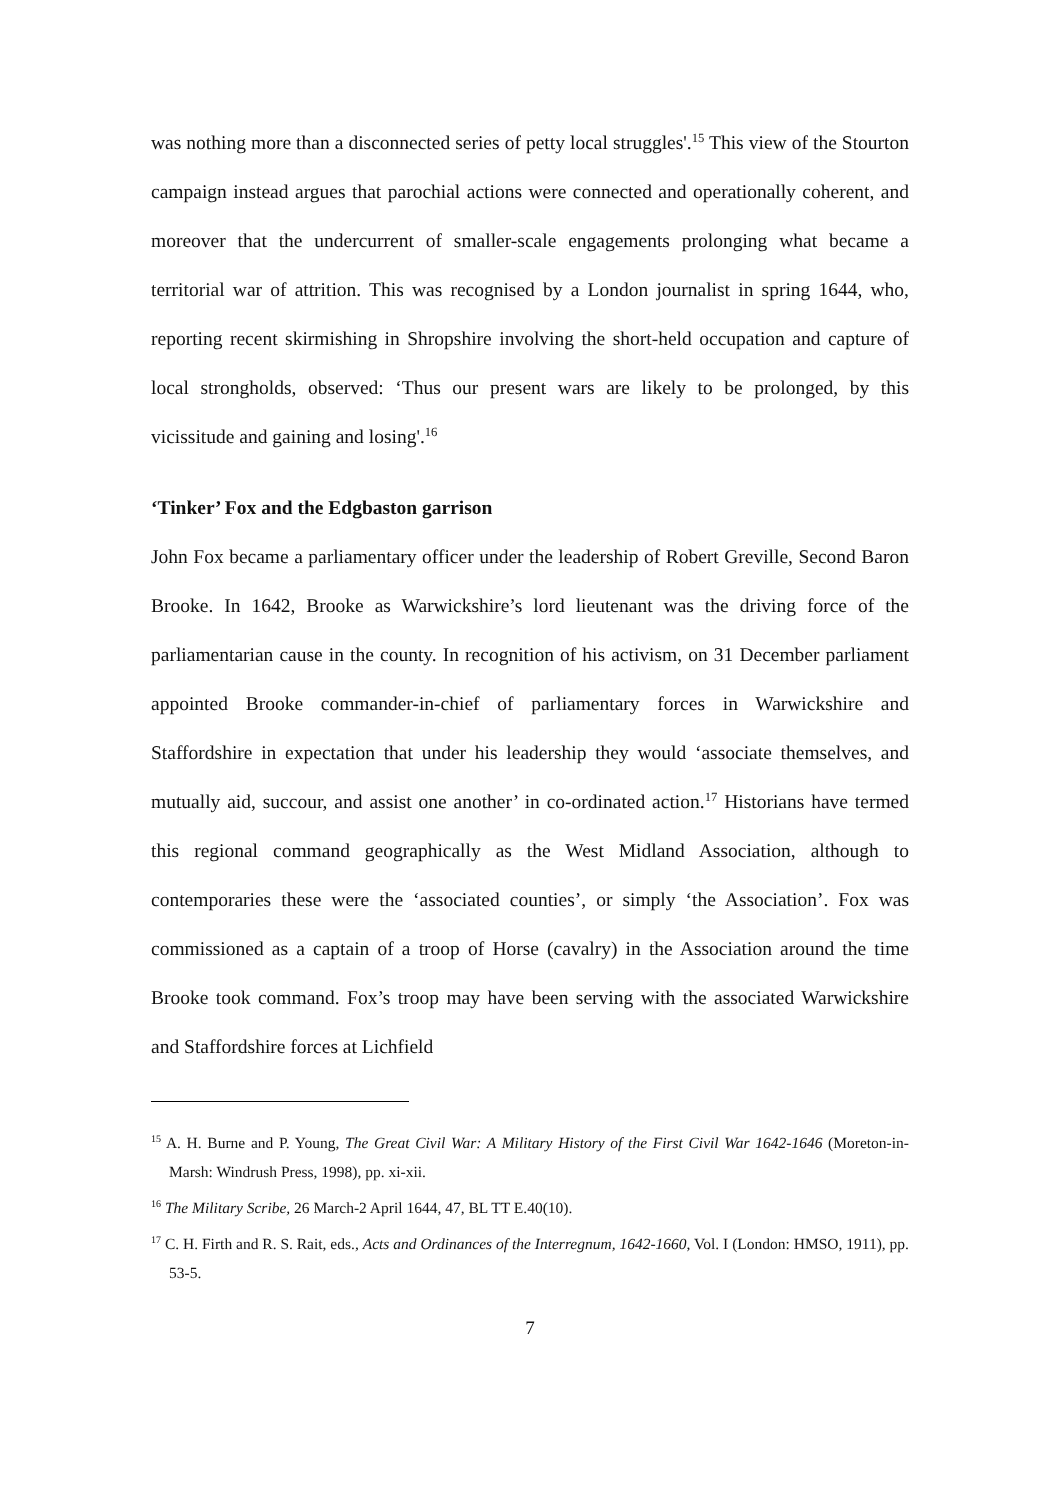was nothing more than a disconnected series of petty local struggles'.<sup>15</sup> This view of the Stourton campaign instead argues that parochial actions were connected and operationally coherent, and moreover that the undercurrent of smaller-scale engagements prolonging what became a territorial war of attrition. This was recognised by a London journalist in spring 1644, who, reporting recent skirmishing in Shropshire involving the short-held occupation and capture of local strongholds, observed: ‘Thus our present wars are likely to be prolonged, by this vicissitude and gaining and losing'.<sup>16</sup>
‘Tinker’ Fox and the Edgbaston garrison
John Fox became a parliamentary officer under the leadership of Robert Greville, Second Baron Brooke. In 1642, Brooke as Warwickshire’s lord lieutenant was the driving force of the parliamentarian cause in the county. In recognition of his activism, on 31 December parliament appointed Brooke commander-in-chief of parliamentary forces in Warwickshire and Staffordshire in expectation that under his leadership they would ‘associate themselves, and mutually aid, succour, and assist one another’ in co-ordinated action.<sup>17</sup> Historians have termed this regional command geographically as the West Midland Association, although to contemporaries these were the ‘associated counties’, or simply ‘the Association’. Fox was commissioned as a captain of a troop of Horse (cavalry) in the Association around the time Brooke took command. Fox’s troop may have been serving with the associated Warwickshire and Staffordshire forces at Lichfield
<sup>15</sup> A. H. Burne and P. Young, The Great Civil War: A Military History of the First Civil War 1642-1646 (Moreton-in-Marsh: Windrush Press, 1998), pp. xi-xii.
<sup>16</sup> The Military Scribe, 26 March-2 April 1644, 47, BL TT E.40(10).
<sup>17</sup> C. H. Firth and R. S. Rait, eds., Acts and Ordinances of the Interregnum, 1642-1660, Vol. I (London: HMSO, 1911), pp. 53-5.
7